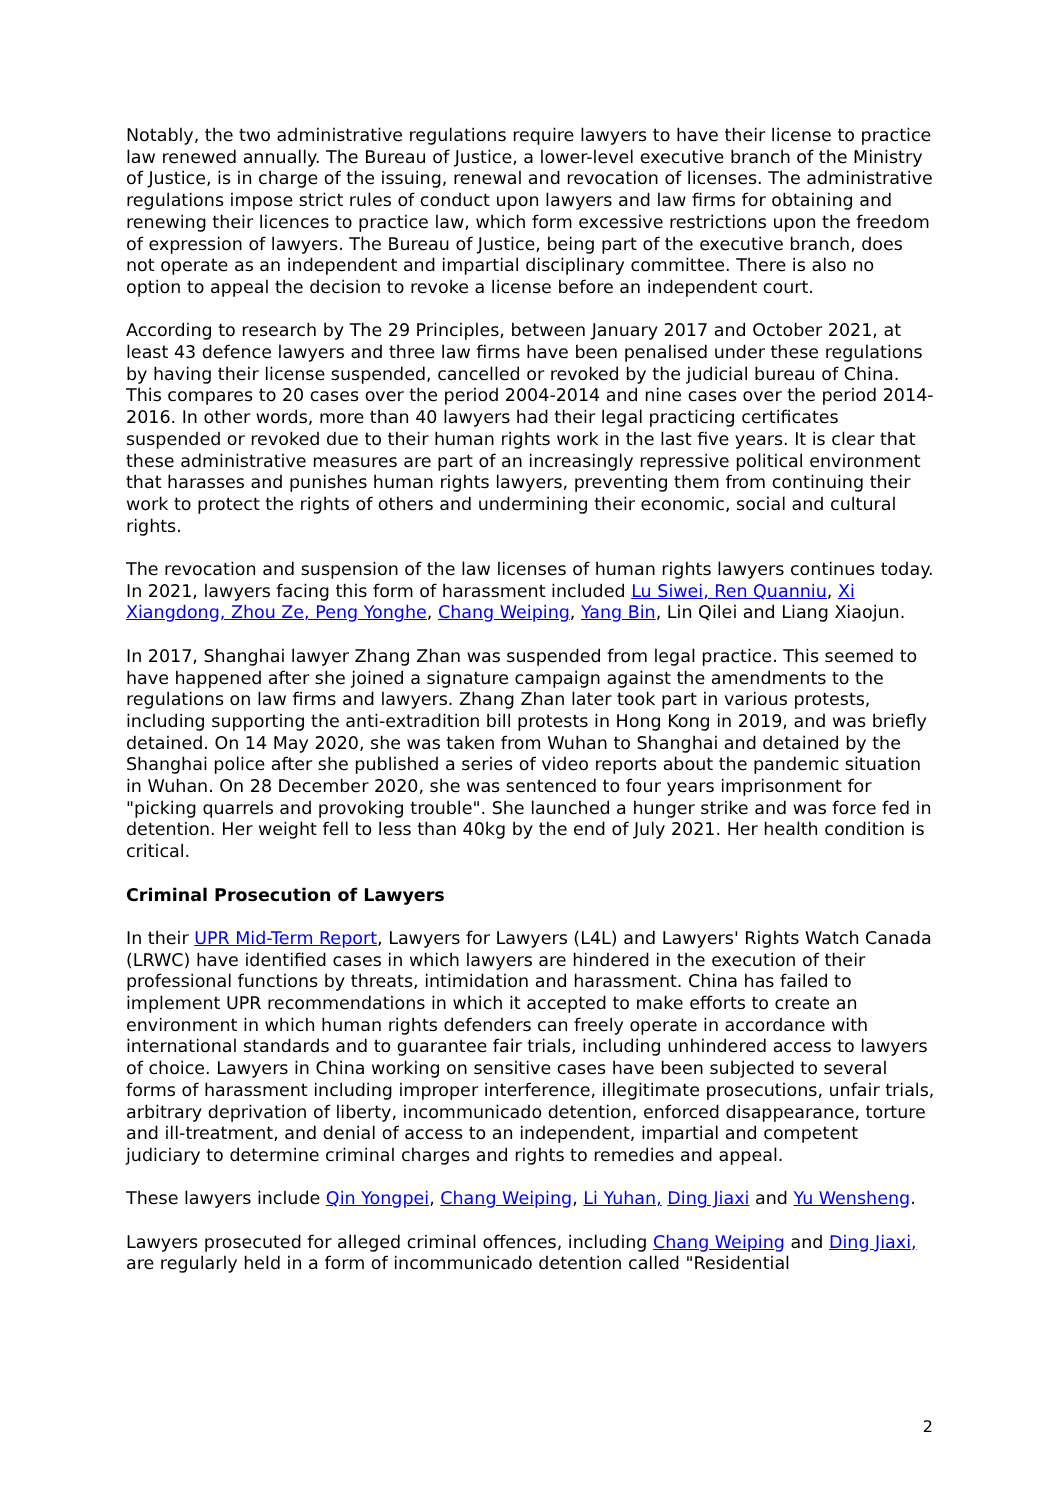Notably, the two administrative regulations require lawyers to have their license to practice law renewed annually. The Bureau of Justice, a lower-level executive branch of the Ministry of Justice, is in charge of the issuing, renewal and revocation of licenses. The administrative regulations impose strict rules of conduct upon lawyers and law firms for obtaining and renewing their licences to practice law, which form excessive restrictions upon the freedom of expression of lawyers. The Bureau of Justice, being part of the executive branch, does not operate as an independent and impartial disciplinary committee. There is also no option to appeal the decision to revoke a license before an independent court.
According to research by The 29 Principles, between January 2017 and October 2021, at least 43 defence lawyers and three law firms have been penalised under these regulations by having their license suspended, cancelled or revoked by the judicial bureau of China. This compares to 20 cases over the period 2004-2014 and nine cases over the period 2014-2016. In other words, more than 40 lawyers had their legal practicing certificates suspended or revoked due to their human rights work in the last five years. It is clear that these administrative measures are part of an increasingly repressive political environment that harasses and punishes human rights lawyers, preventing them from continuing their work to protect the rights of others and undermining their economic, social and cultural rights.
The revocation and suspension of the law licenses of human rights lawyers continues today. In 2021, lawyers facing this form of harassment included Lu Siwei, Ren Quanniu, Xi Xiangdong, Zhou Ze, Peng Yonghe, Chang Weiping, Yang Bin, Lin Qilei and Liang Xiaojun.
In 2017, Shanghai lawyer Zhang Zhan was suspended from legal practice. This seemed to have happened after she joined a signature campaign against the amendments to the regulations on law firms and lawyers. Zhang Zhan later took part in various protests, including supporting the anti-extradition bill protests in Hong Kong in 2019, and was briefly detained. On 14 May 2020, she was taken from Wuhan to Shanghai and detained by the Shanghai police after she published a series of video reports about the pandemic situation in Wuhan. On 28 December 2020, she was sentenced to four years imprisonment for "picking quarrels and provoking trouble". She launched a hunger strike and was force fed in detention. Her weight fell to less than 40kg by the end of July 2021. Her health condition is critical.
Criminal Prosecution of Lawyers
In their UPR Mid-Term Report, Lawyers for Lawyers (L4L) and Lawyers' Rights Watch Canada (LRWC) have identified cases in which lawyers are hindered in the execution of their professional functions by threats, intimidation and harassment. China has failed to implement UPR recommendations in which it accepted to make efforts to create an environment in which human rights defenders can freely operate in accordance with international standards and to guarantee fair trials, including unhindered access to lawyers of choice. Lawyers in China working on sensitive cases have been subjected to several forms of harassment including improper interference, illegitimate prosecutions, unfair trials, arbitrary deprivation of liberty, incommunicado detention, enforced disappearance, torture and ill-treatment, and denial of access to an independent, impartial and competent judiciary to determine criminal charges and rights to remedies and appeal.
These lawyers include Qin Yongpei, Chang Weiping, Li Yuhan, Ding Jiaxi and Yu Wensheng.
Lawyers prosecuted for alleged criminal offences, including Chang Weiping and Ding Jiaxi, are regularly held in a form of incommunicado detention called "Residential
2